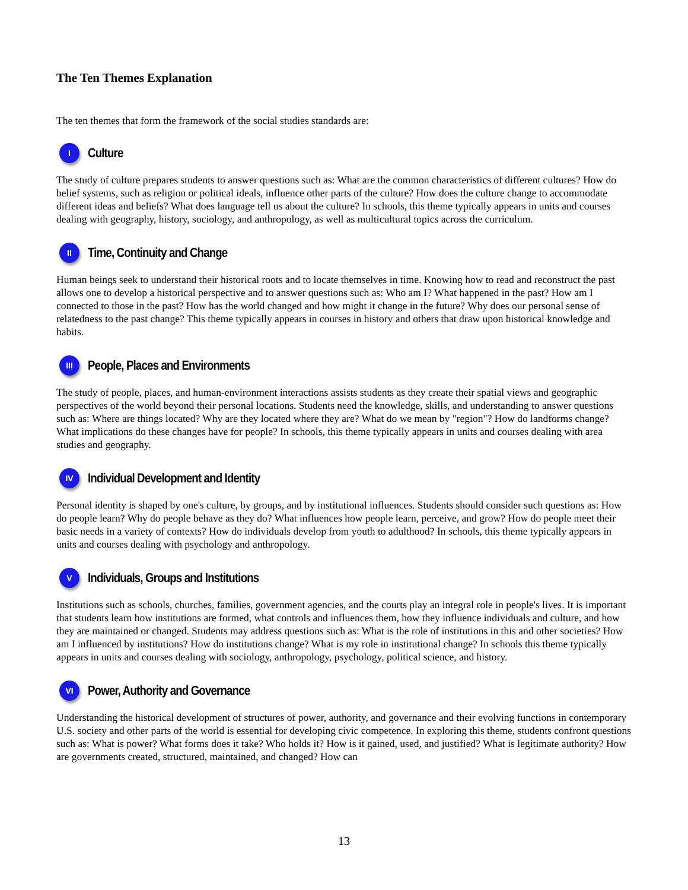The Ten Themes Explanation
The ten themes that form the framework of the social studies standards are:
I
Culture
The study of culture prepares students to answer questions such as: What are the common characteristics of different cultures? How do belief systems, such as religion or political ideals, influence other parts of the culture? How does the culture change to accommodate different ideas and beliefs? What does language tell us about the culture? In schools, this theme typically appears in units and courses dealing with geography, history, sociology, and anthropology, as well as multicultural topics across the curriculum.
II
Time, Continuity and Change
Human beings seek to understand their historical roots and to locate themselves in time. Knowing how to read and reconstruct the past allows one to develop a historical perspective and to answer questions such as: Who am I? What happened in the past? How am I connected to those in the past? How has the world changed and how might it change in the future? Why does our personal sense of relatedness to the past change? This theme typically appears in courses in history and others that draw upon historical knowledge and habits.
III
People, Places and Environments
The study of people, places, and human-environment interactions assists students as they create their spatial views and geographic perspectives of the world beyond their personal locations. Students need the knowledge, skills, and understanding to answer questions such as: Where are things located? Why are they located where they are? What do we mean by "region"? How do landforms change? What implications do these changes have for people? In schools, this theme typically appears in units and courses dealing with area studies and geography.
IV
Individual Development and Identity
Personal identity is shaped by one's culture, by groups, and by institutional influences. Students should consider such questions as: How do people learn? Why do people behave as they do? What influences how people learn, perceive, and grow? How do people meet their basic needs in a variety of contexts? How do individuals develop from youth to adulthood? In schools, this theme typically appears in units and courses dealing with psychology and anthropology.
V
Individuals, Groups and Institutions
Institutions such as schools, churches, families, government agencies, and the courts play an integral role in people's lives. It is important that students learn how institutions are formed, what controls and influences them, how they influence individuals and culture, and how they are maintained or changed. Students may address questions such as: What is the role of institutions in this and other societies? How am I influenced by institutions? How do institutions change? What is my role in institutional change? In schools this theme typically appears in units and courses dealing with sociology, anthropology, psychology, political science, and history.
VI
Power, Authority and Governance
Understanding the historical development of structures of power, authority, and governance and their evolving functions in contemporary U.S. society and other parts of the world is essential for developing civic competence. In exploring this theme, students confront questions such as: What is power? What forms does it take? Who holds it? How is it gained, used, and justified? What is legitimate authority? How are governments created, structured, maintained, and changed? How can
13